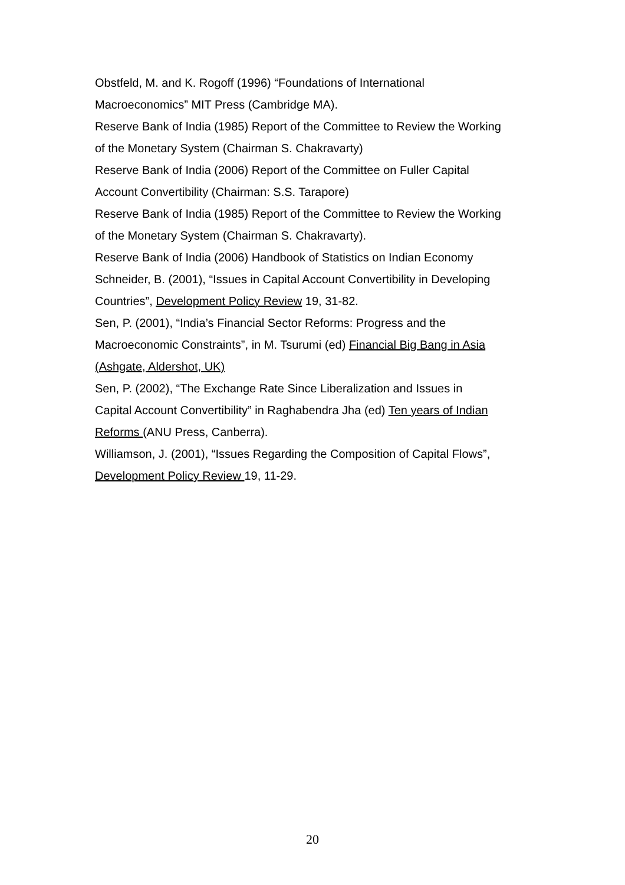Obstfeld, M. and K. Rogoff (1996) “Foundations of International
Macroeconomics” MIT Press (Cambridge MA).
Reserve Bank of India (1985) Report of the Committee to Review the Working
of the Monetary System (Chairman S. Chakravarty)
Reserve Bank of India (2006) Report of the Committee on Fuller Capital
Account Convertibility (Chairman: S.S. Tarapore)
Reserve Bank of India (1985) Report of the Committee to Review the Working
of the Monetary System (Chairman S. Chakravarty).
Reserve Bank of India (2006) Handbook of Statistics on Indian Economy
Schneider, B. (2001), “Issues in Capital Account Convertibility in Developing
Countries”, Development Policy Review 19, 31-82.
Sen, P. (2001), “India’s Financial Sector Reforms: Progress and the
Macroeconomic Constraints”, in M. Tsurumi (ed) Financial Big Bang in Asia
(Ashgate, Aldershot, UK)
Sen, P. (2002), “The Exchange Rate Since Liberalization and Issues in
Capital Account Convertibility” in Raghabendra Jha (ed) Ten years of Indian
Reforms (ANU Press, Canberra).
Williamson, J. (2001), “Issues Regarding the Composition of Capital Flows”,
Development Policy Review 19, 11-29.
20